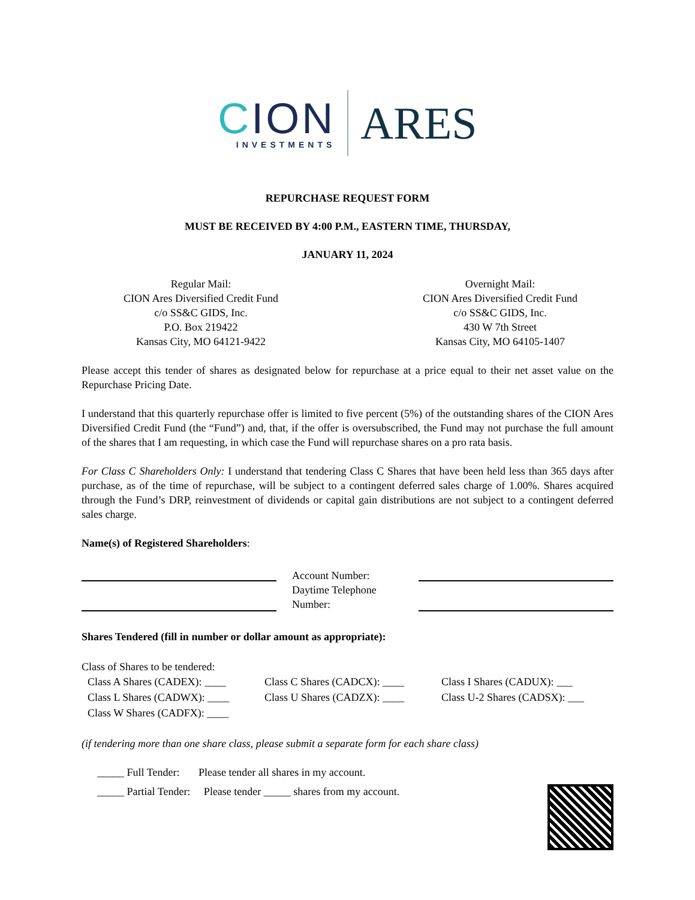CION
INVESTMENTS
ARES
REPURCHASE REQUEST FORM
MUST BE RECEIVED BY 4:00 P.M., EASTERN TIME, THURSDAY,
JANUARY 11, 2024
Regular Mail:
CION Ares Diversified Credit Fund
c/o SS&C GIDS, Inc.
P.O. Box 219422
Kansas City, MO 64121-9422
Overnight Mail:
CION Ares Diversified Credit Fund
c/o SS&C GIDS, Inc.
430 W 7th Street
Kansas City, MO 64105-1407
Please accept this tender of shares as designated below for repurchase at a price equal to their net asset value on the Repurchase Pricing Date.
I understand that this quarterly repurchase offer is limited to five percent (5%) of the outstanding shares of the CION Ares Diversified Credit Fund (the “Fund”) and, that, if the offer is oversubscribed, the Fund may not purchase the full amount of the shares that I am requesting, in which case the Fund will repurchase shares on a pro rata basis.
For Class C Shareholders Only: I understand that tendering Class C Shares that have been held less than 365 days after purchase, as of the time of repurchase, will be subject to a contingent deferred sales charge of 1.00%. Shares acquired through the Fund’s DRP, reinvestment of dividends or capital gain distributions are not subject to a contingent deferred sales charge.
Name(s) of Registered Shareholders:
Account Number:
Daytime Telephone Number:
Shares Tendered (fill in number or dollar amount as appropriate):
Class of Shares to be tendered:
Class A Shares (CADEX): ____
Class C Shares (CADCX): ____
Class I Shares (CADUX): ___
Class L Shares (CADWX): ____
Class U Shares (CADZX): ____
Class U-2 Shares (CADSX): ___
Class W Shares (CADFX): ____
(if tendering more than one share class, please submit a separate form for each share class)
_____ Full Tender: Please tender all shares in my account.
_____ Partial Tender: Please tender _____ shares from my account.